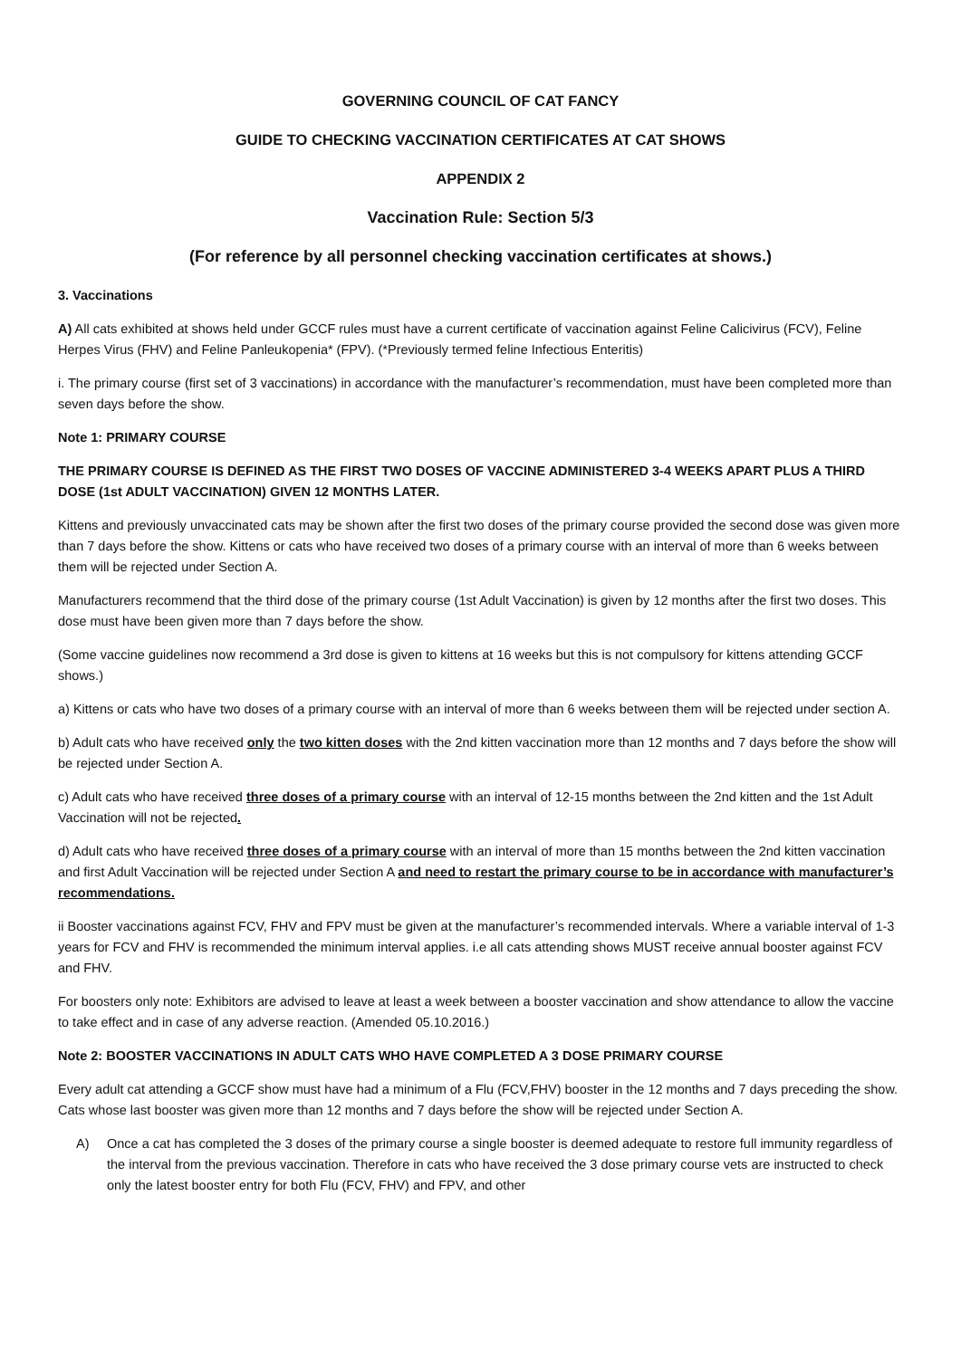GOVERNING COUNCIL OF CAT FANCY
GUIDE TO CHECKING VACCINATION CERTIFICATES AT CAT SHOWS
APPENDIX 2
Vaccination Rule: Section 5/3
(For reference by all personnel checking vaccination certificates at shows.)
3. Vaccinations
A) All cats exhibited at shows held under GCCF rules must have a current certificate of vaccination against Feline Calicivirus (FCV), Feline Herpes Virus (FHV) and Feline Panleukopenia* (FPV). (*Previously termed feline Infectious Enteritis)
i. The primary course (first set of 3 vaccinations) in accordance with the manufacturer’s recommendation, must have been completed more than seven days before the show.
Note 1: PRIMARY COURSE
THE PRIMARY COURSE IS DEFINED AS THE FIRST TWO DOSES OF VACCINE ADMINISTERED 3-4 WEEKS APART PLUS A THIRD DOSE (1st ADULT VACCINATION) GIVEN 12 MONTHS LATER.
Kittens and previously unvaccinated cats may be shown after the first two doses of the primary course provided the second dose was given more than 7 days before the show. Kittens or cats who have received two doses of a primary course with an interval of more than 6 weeks between them will be rejected under Section A.
Manufacturers recommend that the third dose of the primary course (1st Adult Vaccination) is given by 12 months after the first two doses. This dose must have been given more than 7 days before the show.
(Some vaccine guidelines now recommend a 3rd dose is given to kittens at 16 weeks but this is not compulsory for kittens attending GCCF shows.)
a) Kittens or cats who have two doses of a primary course with an interval of more than 6 weeks between them will be rejected under section A.
b) Adult cats who have received only the two kitten doses with the 2nd kitten vaccination more than 12 months and 7 days before the show will be rejected under Section A.
c) Adult cats who have received three doses of a primary course with an interval of 12-15 months between the 2nd kitten and the 1st Adult Vaccination will not be rejected.
d) Adult cats who have received three doses of a primary course with an interval of more than 15 months between the 2nd kitten vaccination and first Adult Vaccination will be rejected under Section A and need to restart the primary course to be in accordance with manufacturer’s recommendations.
ii Booster vaccinations against FCV, FHV and FPV must be given at the manufacturer’s recommended intervals. Where a variable interval of 1-3 years for FCV and FHV is recommended the minimum interval applies. i.e all cats attending shows MUST receive annual booster against FCV and FHV.
For boosters only note: Exhibitors are advised to leave at least a week between a booster vaccination and show attendance to allow the vaccine to take effect and in case of any adverse reaction. (Amended 05.10.2016.)
Note 2: BOOSTER VACCINATIONS IN ADULT CATS WHO HAVE COMPLETED A 3 DOSE PRIMARY COURSE
Every adult cat attending a GCCF show must have had a minimum of a Flu (FCV,FHV) booster in the 12 months and 7 days preceding the show. Cats whose last booster was given more than 12 months and 7 days before the show will be rejected under Section A.
A) Once a cat has completed the 3 doses of the primary course a single booster is deemed adequate to restore full immunity regardless of the interval from the previous vaccination. Therefore in cats who have received the 3 dose primary course vets are instructed to check only the latest booster entry for both Flu (FCV, FHV) and FPV, and other